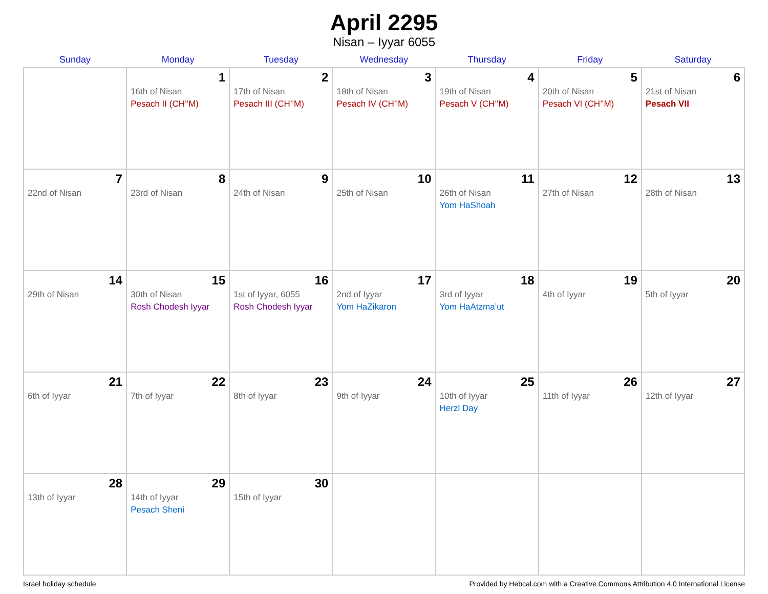April 2295
Nisan – Iyyar 6055
| Sunday | Monday | Tuesday | Wednesday | Thursday | Friday | Saturday |
| --- | --- | --- | --- | --- | --- | --- |
| | 1 16th of Nisan Pesach II (CH’’M) | 2 17th of Nisan Pesach III (CH’’M) | 3 18th of Nisan Pesach IV (CH’’M) | 4 19th of Nisan Pesach V (CH’’M) | 5 20th of Nisan Pesach VI (CH’’M) | 6 21st of Nisan Pesach VII |
| 7 22nd of Nisan | 8 23rd of Nisan | 9 24th of Nisan | 10 25th of Nisan | 11 26th of Nisan Yom HaShoah | 12 27th of Nisan | 13 28th of Nisan |
| 14 29th of Nisan | 15 30th of Nisan Rosh Chodesh Iyyar | 16 1st of Iyyar, 6055 Rosh Chodesh Iyyar | 17 2nd of Iyyar Yom HaZikaron | 18 3rd of Iyyar Yom HaAtzma’ut | 19 4th of Iyyar | 20 5th of Iyyar |
| 21 6th of Iyyar | 22 7th of Iyyar | 23 8th of Iyyar | 24 9th of Iyyar | 25 10th of Iyyar Herzl Day | 26 11th of Iyyar | 27 12th of Iyyar |
| 28 13th of Iyyar | 29 14th of Iyyar Pesach Sheni | 30 15th of Iyyar | | | | |
Israel holiday schedule Provided by Hebcal.com with a Creative Commons Attribution 4.0 International License